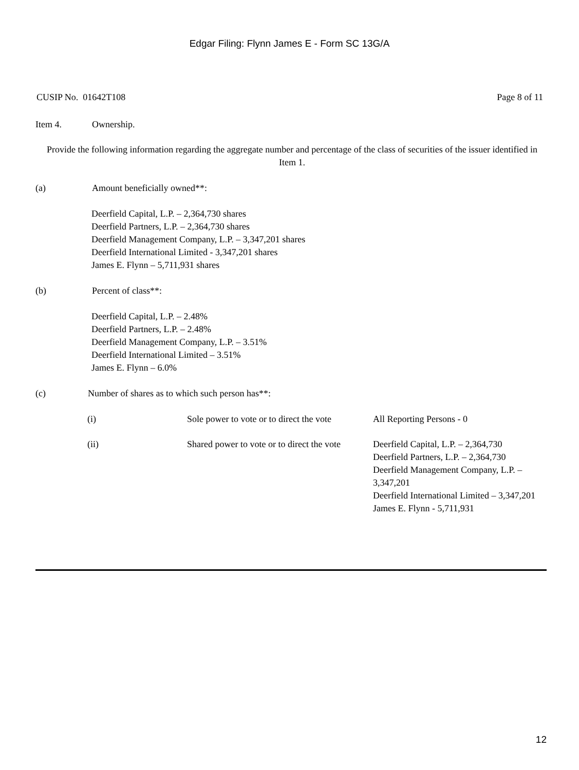Edgar Filing: Flynn James E - Form SC 13G/A
CUSIP No. 01642T108 Page 8 of 11
Item 4. Ownership.
Provide the following information regarding the aggregate number and percentage of the class of securities of the issuer identified in Item 1.
(a) Amount beneficially owned**:
Deerfield Capital, L.P. – 2,364,730 shares
Deerfield Partners, L.P. – 2,364,730 shares
Deerfield Management Company, L.P. – 3,347,201 shares
Deerfield International Limited - 3,347,201 shares
James E. Flynn – 5,711,931 shares
(b) Percent of class**:
Deerfield Capital, L.P. – 2.48%
Deerfield Partners, L.P. – 2.48%
Deerfield Management Company, L.P. – 3.51%
Deerfield International Limited – 3.51%
James E. Flynn – 6.0%
(c) Number of shares as to which such person has**:
| (i) | Sole power to vote or to direct the vote | All Reporting Persons - 0 |
| (ii) | Shared power to vote or to direct the vote | Deerfield Capital, L.P. – 2,364,730 Deerfield Partners, L.P. – 2,364,730 Deerfield Management Company, L.P. – 3,347,201 Deerfield International Limited – 3,347,201 James E. Flynn - 5,711,931 |
12